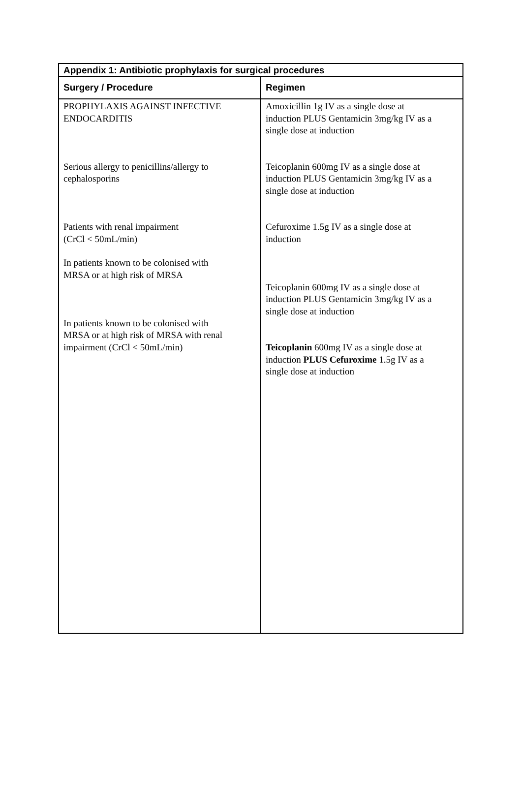| Appendix 1: Antibiotic prophylaxis for surgical procedures | |
| Surgery / Procedure | Regimen |
| PROPHYLAXIS AGAINST INFECTIVE ENDOCARDITIS Serious allergy to penicillins/allergy to cephalosporins Patients with renal impairment (CrCl < 50mL/min) In patients known to be colonised with MRSA or at high risk of MRSA In patients known to be colonised with MRSA or at high risk of MRSA with renal impairment (CrCl < 50mL/min) | Amoxicillin 1g IV as a single dose at induction PLUS Gentamicin 3mg/kg IV as a single dose at induction Teicoplanin 600mg IV as a single dose at induction PLUS Gentamicin 3mg/kg IV as a single dose at induction Cefuroxime 1.5g IV as a single dose at induction Teicoplanin 600mg IV as a single dose at induction PLUS Gentamicin 3mg/kg IV as a single dose at induction Teicoplanin 600mg IV as a single dose at induction PLUS Cefuroxime 1.5g IV as a single dose at induction |